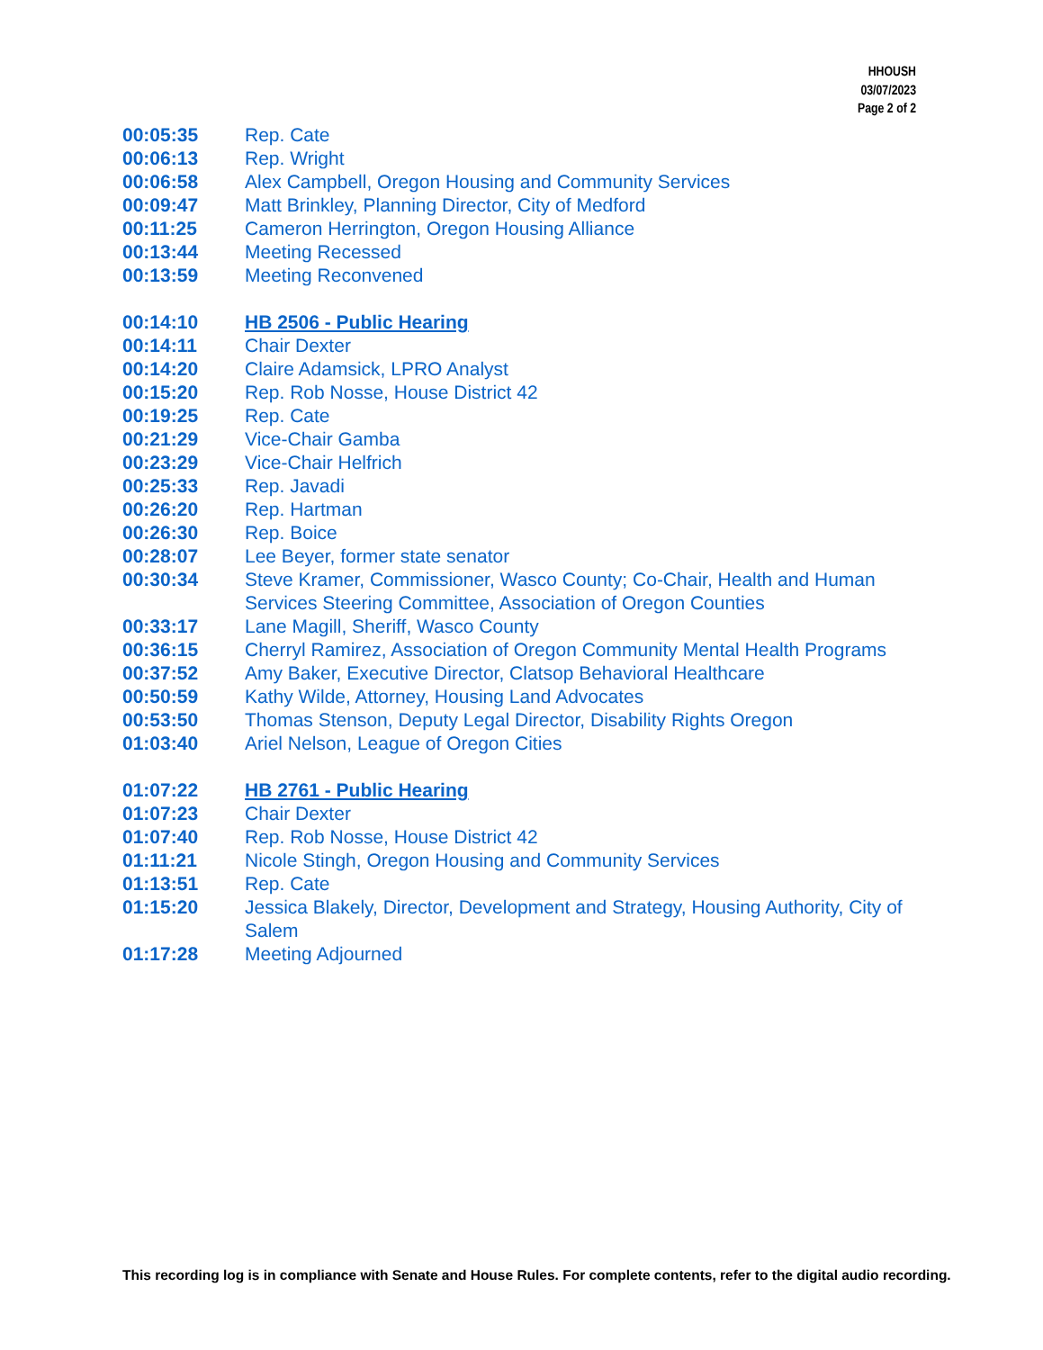HHOUSH
03/07/2023
Page 2 of 2
00:05:35 Rep. Cate
00:06:13 Rep. Wright
00:06:58 Alex Campbell, Oregon Housing and Community Services
00:09:47 Matt Brinkley, Planning Director, City of Medford
00:11:25 Cameron Herrington, Oregon Housing Alliance
00:13:44 Meeting Recessed
00:13:59 Meeting Reconvened
00:14:10 HB 2506 - Public Hearing
00:14:11 Chair Dexter
00:14:20 Claire Adamsick, LPRO Analyst
00:15:20 Rep. Rob Nosse, House District 42
00:19:25 Rep. Cate
00:21:29 Vice-Chair Gamba
00:23:29 Vice-Chair Helfrich
00:25:33 Rep. Javadi
00:26:20 Rep. Hartman
00:26:30 Rep. Boice
00:28:07 Lee Beyer, former state senator
00:30:34 Steve Kramer, Commissioner, Wasco County; Co-Chair, Health and Human Services Steering Committee, Association of Oregon Counties
00:33:17 Lane Magill, Sheriff, Wasco County
00:36:15 Cherryl Ramirez, Association of Oregon Community Mental Health Programs
00:37:52 Amy Baker, Executive Director, Clatsop Behavioral Healthcare
00:50:59 Kathy Wilde, Attorney, Housing Land Advocates
00:53:50 Thomas Stenson, Deputy Legal Director, Disability Rights Oregon
01:03:40 Ariel Nelson, League of Oregon Cities
01:07:22 HB 2761 - Public Hearing
01:07:23 Chair Dexter
01:07:40 Rep. Rob Nosse, House District 42
01:11:21 Nicole Stingh, Oregon Housing and Community Services
01:13:51 Rep. Cate
01:15:20 Jessica Blakely, Director, Development and Strategy, Housing Authority, City of Salem
01:17:28 Meeting Adjourned
This recording log is in compliance with Senate and House Rules. For complete contents, refer to the digital audio recording.